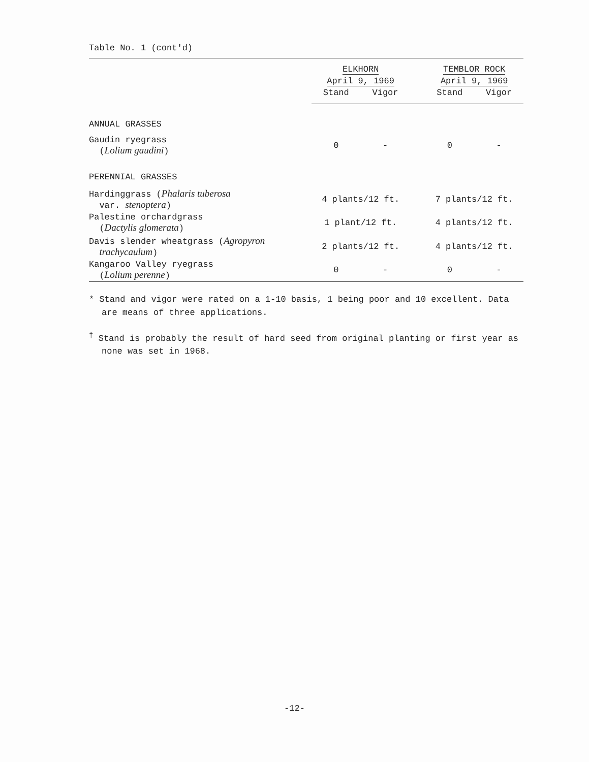Table No. 1 (cont'd)
| | ELKHORN | | | TEMBLOR ROCK | |
| --- | --- | --- | --- | --- | --- |
| | April 9, 1969 | | | April 9, 1969 | |
| | Stand | Vigor | | Stand | Vigor |
| ANNUAL GRASSES | | | | | |
| Gaudin ryegrass ( Lolium gaudini ) | 0 | - | | 0 | - |
| PERENNIAL GRASSES | | | | | |
| Hardinggrass ( Phalaris tuberosa var. stenoptera ) | 4 plants/12 ft. | | | 7 plants/12 ft. | |
| Palestine orchardgrass ( Dactylis glomerata ) | 1 plant/12 ft. | | | 4 plants/12 ft. | |
| Davis slender wheatgrass ( Agropyron trachycaulum ) | 2 plants/12 ft. | | | 4 plants/12 ft. | |
| Kangaroo Valley ryegrass ( Lolium perenne ) | 0 | - | | 0 | - |
* Stand and vigor were rated on a 1-10 basis, 1 being poor and 10 excellent. Data are means of three applications.
<sup>†</sup> Stand is probably the result of hard seed from original planting or first year as none was set in 1968.
-12-